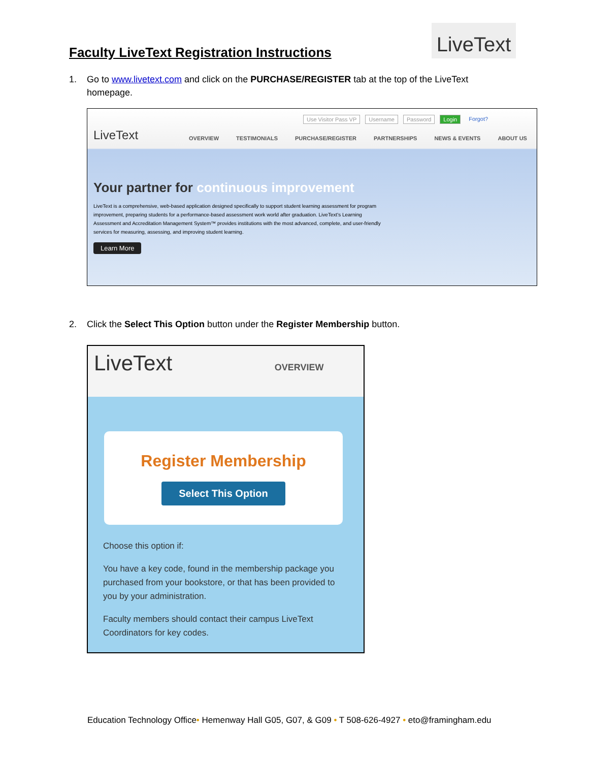Faculty LiveText Registration Instructions
LiveText
1. Go to www.livetext.com and click on the PURCHASE/REGISTER tab at the top of the LiveText
homepage.
LiveText
Use Visitor Pass VP Username Password Login Forgot?
OVERVIEW TESTIMONIALS PURCHASE/REGISTER PARTNERSHIPS NEWS & EVENTS ABOUT US
Your partner for continuous improvement
LiveText is a comprehensive, web-based application designed specifically to support student learning assessment for program improvement, preparing students for a performance-based assessment work world after graduation. LiveText's Learning Assessment and Accreditation Management System™ provides institutions with the most advanced, complete, and user-friendly services for measuring, assessing, and improving student learning.
Learn More
2. Click the Select This Option button under the Register Membership button.
LiveText OVERVIEW
Register Membership
Select This Option
Choose this option if:
You have a key code, found in the membership package you purchased from your bookstore, or that has been provided to you by your administration.
Faculty members should contact their campus LiveText Coordinators for key codes.
Education Technology Office• Hemenway Hall G05, G07, & G09 • T 508-626-4927 • eto@framingham.edu